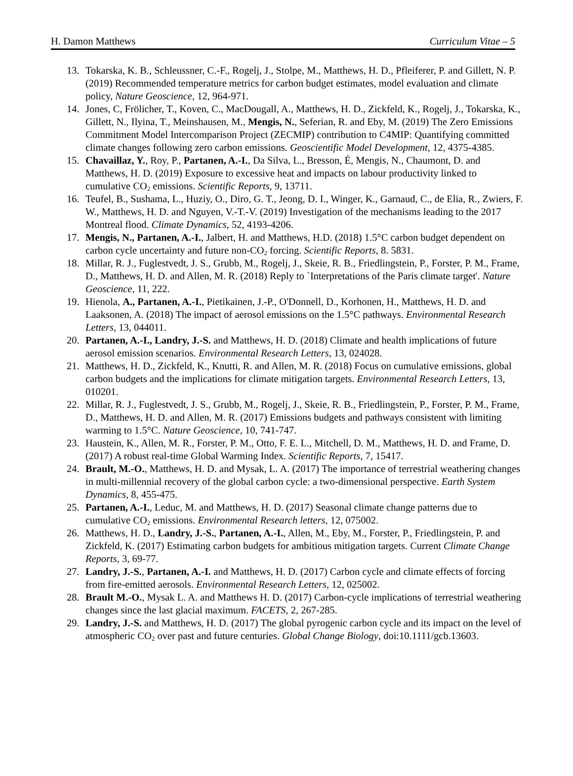H. Damon Matthews Curriculum Vitae – 5
13. Tokarska, K. B., Schleussner, C.-F., Rogelj, J., Stolpe, M., Matthews, H. D., Pfleiferer, P. and Gillett, N. P. (2019) Recommended temperature metrics for carbon budget estimates, model evaluation and climate policy, Nature Geoscience, 12, 964-971.
14. Jones, C, Frölicher, T., Koven, C., MacDougall, A., Matthews, H. D., Zickfeld, K., Rogelj, J., Tokarska, K., Gillett, N., Ilyina, T., Meinshausen, M., Mengis, N., Seferian, R. and Eby, M. (2019) The Zero Emissions Commitment Model Intercomparison Project (ZECMIP) contribution to C4MIP: Quantifying committed climate changes following zero carbon emissions. Geoscientific Model Development, 12, 4375-4385.
15. Chavaillaz, Y., Roy, P., Partanen, A.-I., Da Silva, L., Bresson, É, Mengis, N., Chaumont, D. and Matthews, H. D. (2019) Exposure to excessive heat and impacts on labour productivity linked to cumulative CO<sub>2</sub> emissions. Scientific Reports, 9, 13711.
16. Teufel, B., Sushama, L., Huziy, O., Diro, G. T., Jeong, D. I., Winger, K., Garnaud, C., de Elia, R., Zwiers, F. W., Matthews, H. D. and Nguyen, V.-T.-V. (2019) Investigation of the mechanisms leading to the 2017 Montreal flood. Climate Dynamics, 52, 4193-4206.
17. Mengis, N., Partanen, A.-I., Jalbert, H. and Matthews, H.D. (2018) 1.5°C carbon budget dependent on carbon cycle uncertainty and future non-CO<sub>2</sub> forcing. Scientific Reports, 8. 5831.
18. Millar, R. J., Fuglestvedt, J. S., Grubb, M., Rogelj, J., Skeie, R. B., Friedlingstein, P., Forster, P. M., Frame, D., Matthews, H. D. and Allen, M. R. (2018) Reply to `Interpretations of the Paris climate target'. Nature Geoscience, 11, 222.
19. Hienola, A., Partanen, A.-I., Pietikainen, J.-P., O'Donnell, D., Korhonen, H., Matthews, H. D. and Laaksonen, A. (2018) The impact of aerosol emissions on the 1.5°C pathways. Environmental Research Letters, 13, 044011.
20. Partanen, A.-I., Landry, J.-S. and Matthews, H. D. (2018) Climate and health implications of future aerosol emission scenarios. Environmental Research Letters, 13, 024028.
21. Matthews, H. D., Zickfeld, K., Knutti, R. and Allen, M. R. (2018) Focus on cumulative emissions, global carbon budgets and the implications for climate mitigation targets. Environmental Research Letters, 13, 010201.
22. Millar, R. J., Fuglestvedt, J. S., Grubb, M., Rogelj, J., Skeie, R. B., Friedlingstein, P., Forster, P. M., Frame, D., Matthews, H. D. and Allen, M. R. (2017) Emissions budgets and pathways consistent with limiting warming to 1.5°C. Nature Geoscience, 10, 741-747.
23. Haustein, K., Allen, M. R., Forster, P. M., Otto, F. E. L., Mitchell, D. M., Matthews, H. D. and Frame, D. (2017) A robust real-time Global Warming Index. Scientific Reports, 7, 15417.
24. Brault, M.-O., Matthews, H. D. and Mysak, L. A. (2017) The importance of terrestrial weathering changes in multi-millennial recovery of the global carbon cycle: a two-dimensional perspective. Earth System Dynamics, 8, 455-475.
25. Partanen, A.-I., Leduc, M. and Matthews, H. D. (2017) Seasonal climate change patterns due to cumulative CO<sub>2</sub> emissions. Environmental Research letters, 12, 075002.
26. Matthews, H. D., Landry, J.-S., Partanen, A.-I., Allen, M., Eby, M., Forster, P., Friedlingstein, P. and Zickfeld, K. (2017) Estimating carbon budgets for ambitious mitigation targets. Current Climate Change Reports, 3, 69-77.
27. Landry, J.-S., Partanen, A.-I. and Matthews, H. D. (2017) Carbon cycle and climate effects of forcing from fire-emitted aerosols. Environmental Research Letters, 12, 025002.
28. Brault M.-O., Mysak L. A. and Matthews H. D. (2017) Carbon-cycle implications of terrestrial weathering changes since the last glacial maximum. FACETS, 2, 267-285.
29. Landry, J.-S. and Matthews, H. D. (2017) The global pyrogenic carbon cycle and its impact on the level of atmospheric CO<sub>2</sub> over past and future centuries. Global Change Biology, doi:10.1111/gcb.13603.